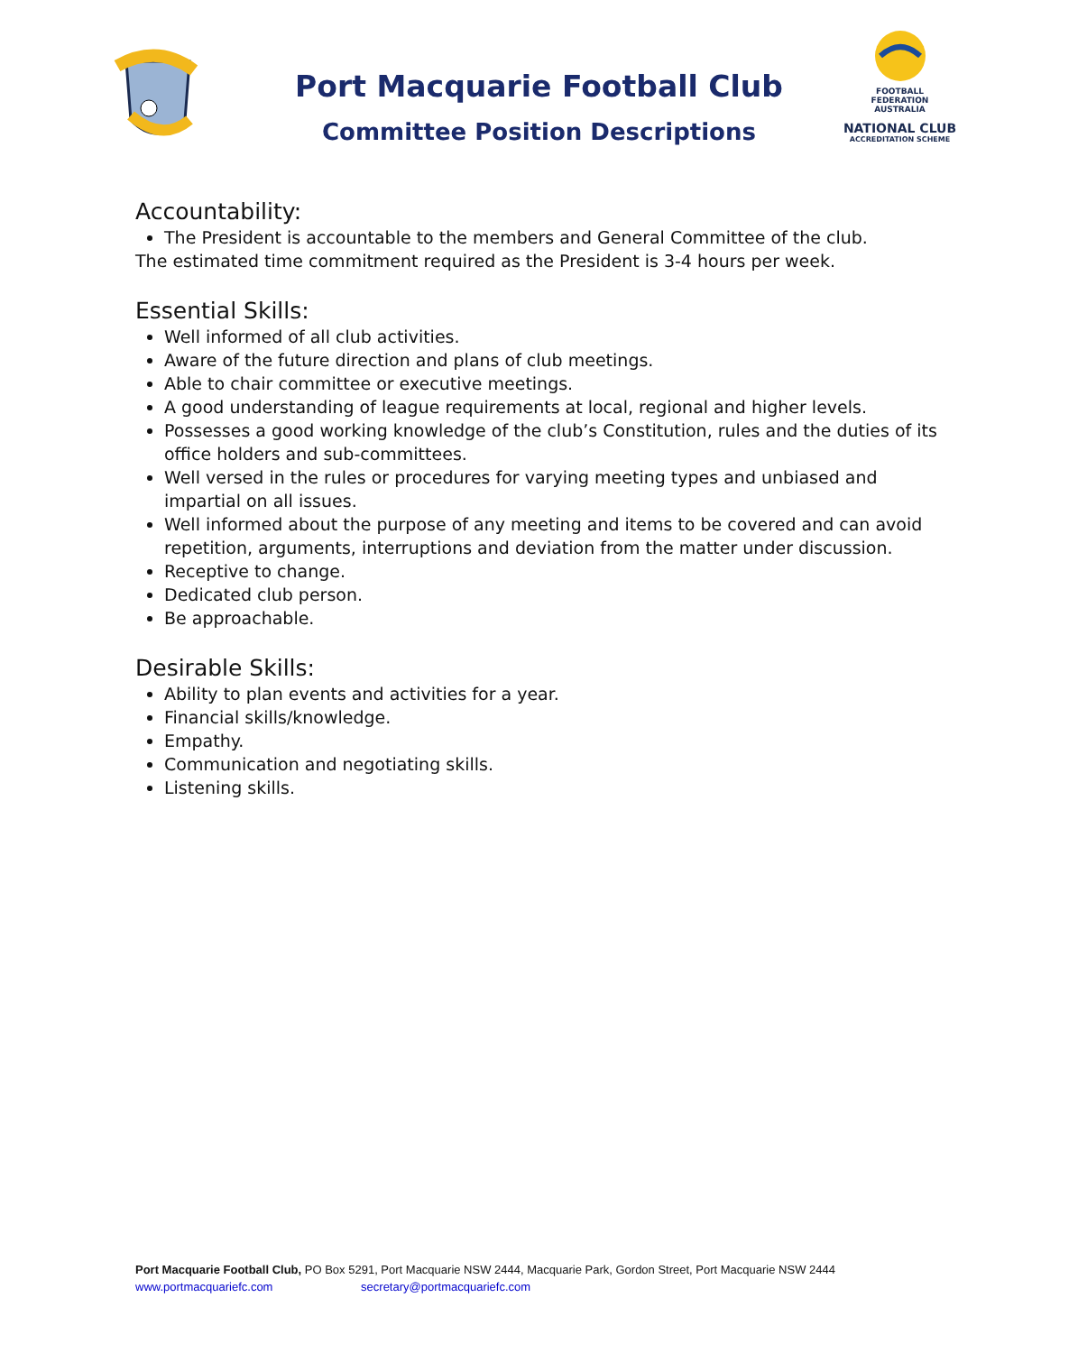Port Macquarie Football Club
Committee Position Descriptions
FOOTBALL
FEDERATION
AUSTRALIA
NATIONAL CLUB
ACCREDITATION SCHEME
Accountability:
The President is accountable to the members and General Committee of the club.
The estimated time commitment required as the President is 3-4 hours per week.
Essential Skills:
Well informed of all club activities.
Aware of the future direction and plans of club meetings.
Able to chair committee or executive meetings.
A good understanding of league requirements at local, regional and higher levels.
Possesses a good working knowledge of the club’s Constitution, rules and the duties of its office holders and sub-committees.
Well versed in the rules or procedures for varying meeting types and unbiased and impartial on all issues.
Well informed about the purpose of any meeting and items to be covered and can avoid repetition, arguments, interruptions and deviation from the matter under discussion.
Receptive to change.
Dedicated club person.
Be approachable.
Desirable Skills:
Ability to plan events and activities for a year.
Financial skills/knowledge.
Empathy.
Communication and negotiating skills.
Listening skills.
Port Macquarie Football Club, PO Box 5291, Port Macquarie NSW 2444, Macquarie Park, Gordon Street, Port Macquarie NSW 2444
www.portmacquariefc.com secretary@portmacquariefc.com